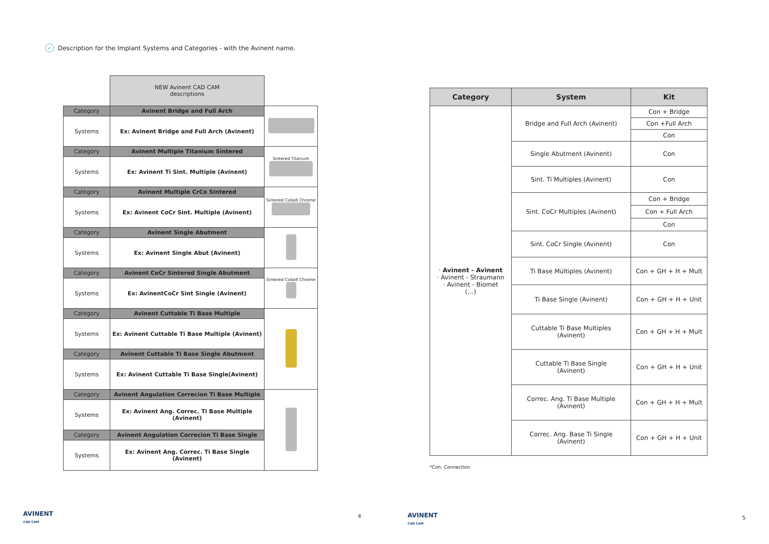✓ Description for the Implant Systems and Categories - with the Avinent name.
| | NEW Avinent CAD CAM descriptions | |
| Category | Avinent Bridge and Full Arch | |
| Systems | Ex: Avinent Bridge and Full Arch (Avinent) | |
| Category | Avinent Multiple Titanium Sintered | Sintered Titanium |
| Systems | Ex: Avinent Ti Sint. Multiple (Avinent) | |
| Category | Avinent Multiple CrCo Sintered | Sintered Cobalt Chrome |
| Systems | Ex: Avinent CoCr Sint. Multiple (Avinent) | |
| Category | Avinent Single Abutment | |
| Systems | Ex: Avinent Single Abut (Avinent) | |
| Category | Avinent CoCr Sintered Single Abutment | Sintered Cobalt Chrome |
| Systems | Ex: AvinentCoCr Sint Single (Avinent) | |
| Category | Avinent Cuttable Ti Base Multiple | |
| Systems | Ex: Avinent Cuttable Ti Base Multiple (Avinent) | |
| Category | Avinent Cuttable Ti Base Single Abutment | |
| Systems | Ex: Avinent Cuttable Ti Base Single(Avinent) | |
| Category | Avinent Angulation Correcion Ti Base Multiple | |
| Systems | Ex: Avinent Ang. Correc. Ti Base Multiple (Avinent) | |
| Category | Avinent Angulation Correcion Ti Base Single | |
| Systems | Ex: Avinent Ang. Correc. Ti Base Single (Avinent) | |
| Category | System | Kit |
| --- | --- | --- |
| · Avinent - Avinent · Avinent - Straumann · Avinent - Biomet (…) | Bridge and Full Arch (Avinent) | Con + Bridge |
| | | Con +Full Arch |
| | | Con |
| | Single Abutment (Avinent) | Con |
| | Sint. Ti Multiples (Avinent) | Con |
| | Sint. CoCr Multiples (Avinent) | Con + Bridge |
| | | Con + Full Arch |
| | | Con |
| | Sint. CoCr Single (Avinent) | Con |
| | Ti Base Múltiples (Avinent) | Con + GH + H + Mult |
| | Ti Base Single (Avinent) | Con + GH + H + Unit |
| | Cuttable Ti Base Multiples (Avinent) | Con + GH + H + Mult |
| | Cuttable Ti Base Single (Avinent) | Con + GH + H + Unit |
| | Correc. Ang. Ti Base Multiple (Avinent) | Con + GH + H + Mult |
| | Correc. Ang. Base Ti Single (Avinent) | Con + GH + H + Unit |
*Con: Connection
AVINENT
CAD CAM
4
AVINENT
CAD CAM
5